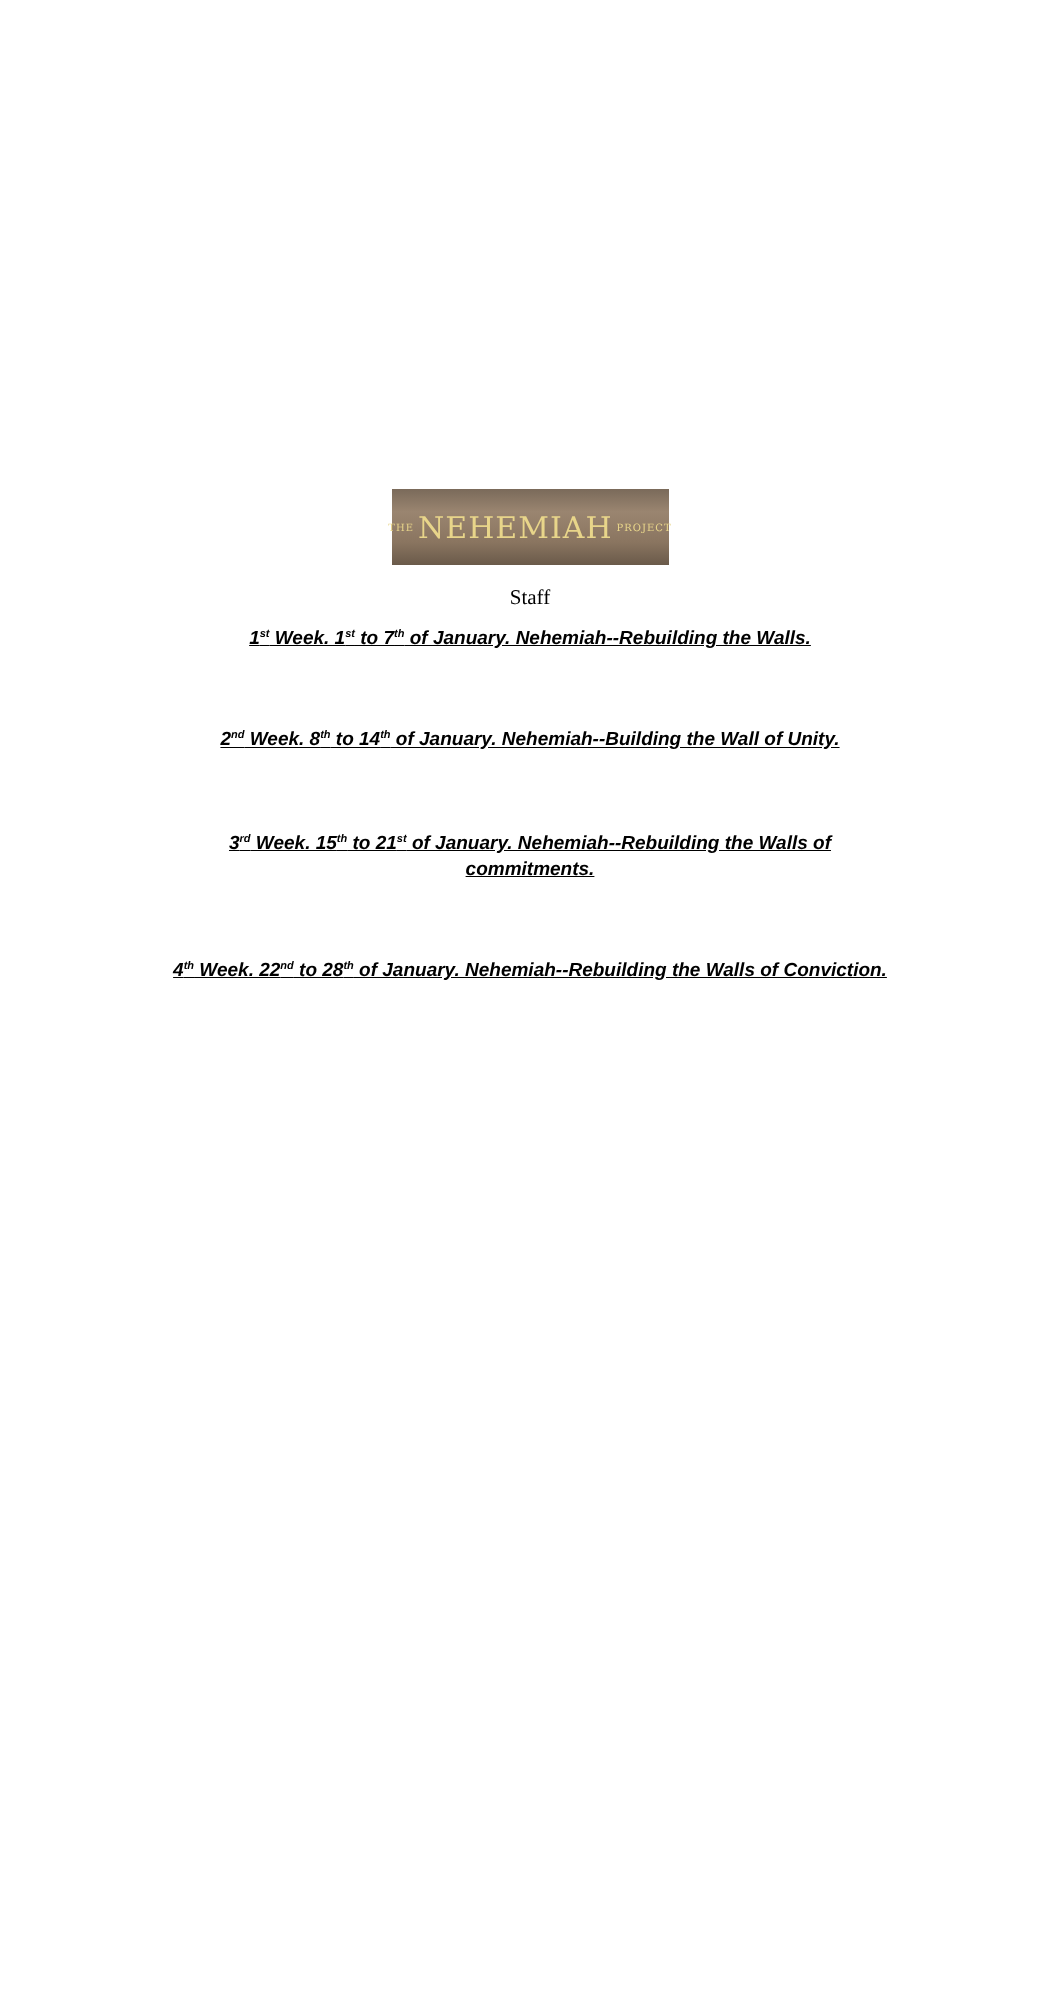THE NEHEMIAH PROJECT
Staff
1<sup>st</sup> Week. 1<sup>st</sup> to 7<sup>th</sup> of January. Nehemiah--Rebuilding the Walls.
2<sup>nd</sup> Week. 8<sup>th</sup> to 14<sup>th</sup> of January. Nehemiah--Building the Wall of Unity.
3<sup>rd</sup> Week. 15<sup>th</sup> to 21<sup>st</sup> of January. Nehemiah--Rebuilding the Walls of commitments.
4<sup>th</sup> Week. 22<sup>nd</sup> to 28<sup>th</sup> of January. Nehemiah--Rebuilding the Walls of Conviction.